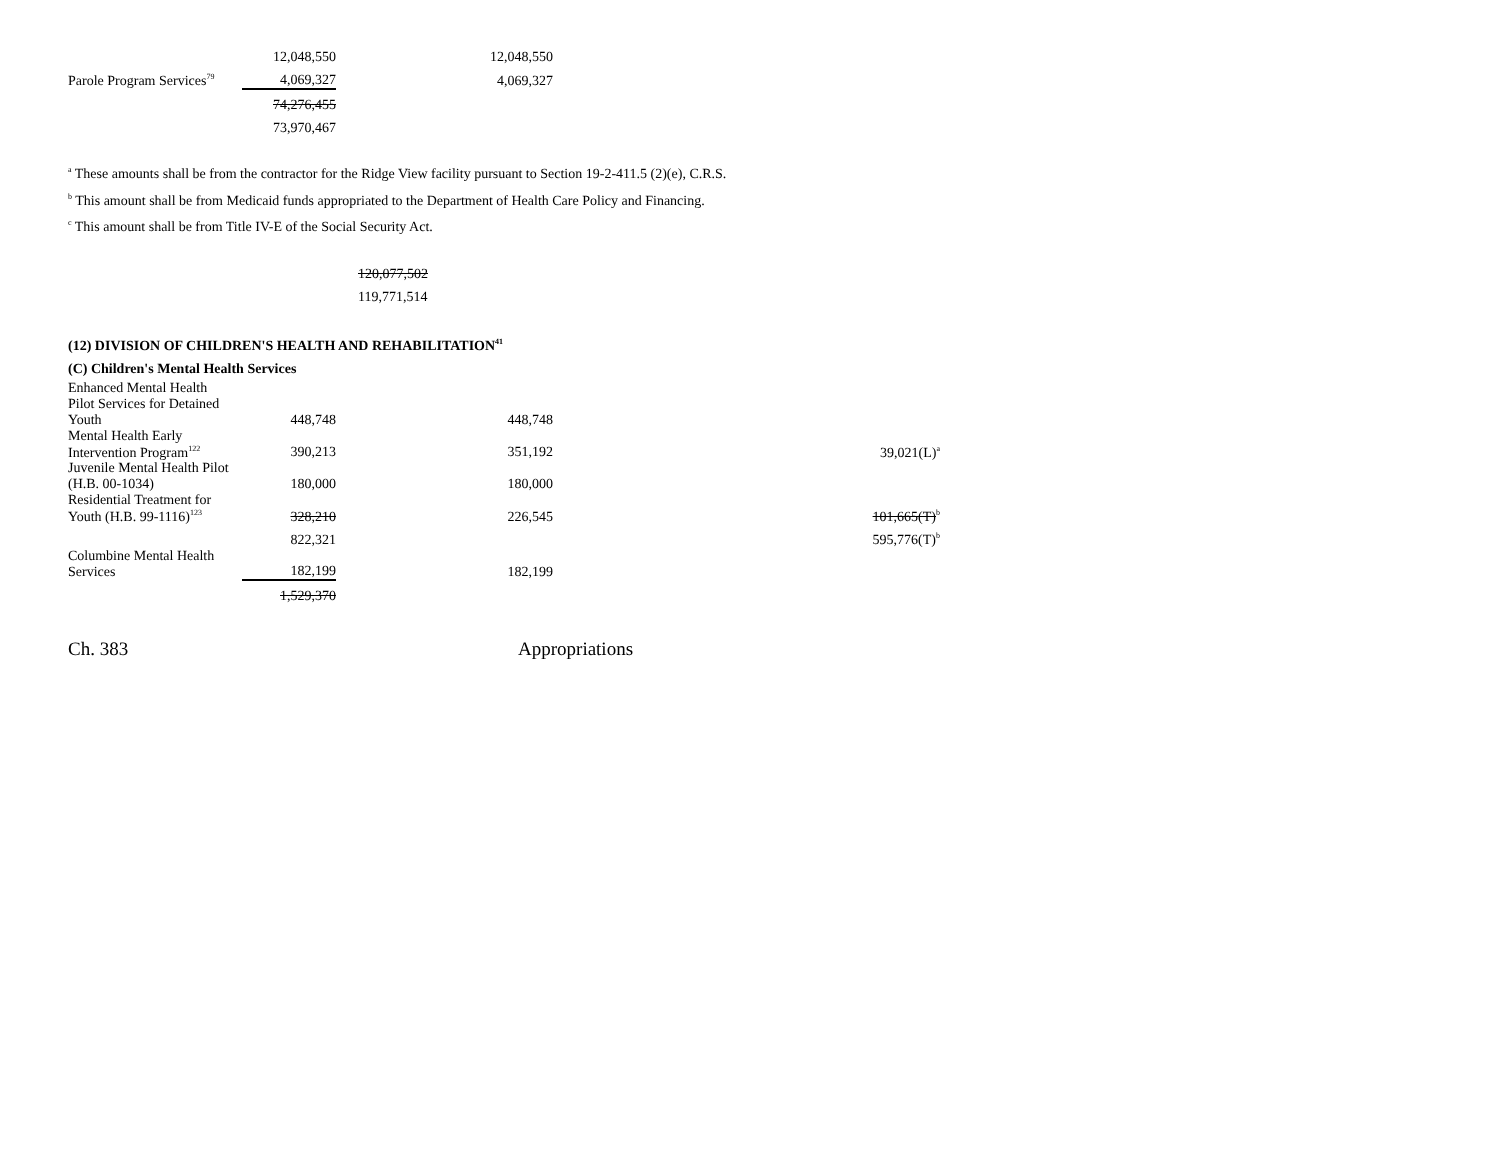| | 12,048,550 | 12,048,550 |
| Parole Program Services<sup>79</sup> | 4,069,327 | 4,069,327 |
| | 74,276,455 | |
| | 73,970,467 | |
<sup>a</sup> These amounts shall be from the contractor for the Ridge View facility pursuant to Section 19-2-411.5 (2)(e), C.R.S.
<sup>b</sup> This amount shall be from Medicaid funds appropriated to the Department of Health Care Policy and Financing.
<sup>c</sup> This amount shall be from Title IV-E of the Social Security Act.
120,077,502
119,771,514
(12) DIVISION OF CHILDREN'S HEALTH AND REHABILITATION<sup>41</sup>
(C) Children's Mental Health Services
| Enhanced Mental Health Pilot Services for Detained Youth | 448,748 | 448,748 | |
| Mental Health Early Intervention Program<sup>122</sup> | 390,213 | 351,192 | 39,021(L)<sup>a</sup> |
| Juvenile Mental Health Pilot (H.B. 00-1034) | 180,000 | 180,000 | |
| Residential Treatment for Youth (H.B. 99-1116)<sup>123</sup> | 328,210 | 226,545 | 101,665(T)<sup>b</sup> |
| | 822,321 | | 595,776(T)<sup>b</sup> |
| Columbine Mental Health Services | 182,199 | 182,199 | |
| | 1,529,370 | | |
Ch. 383 Appropriations